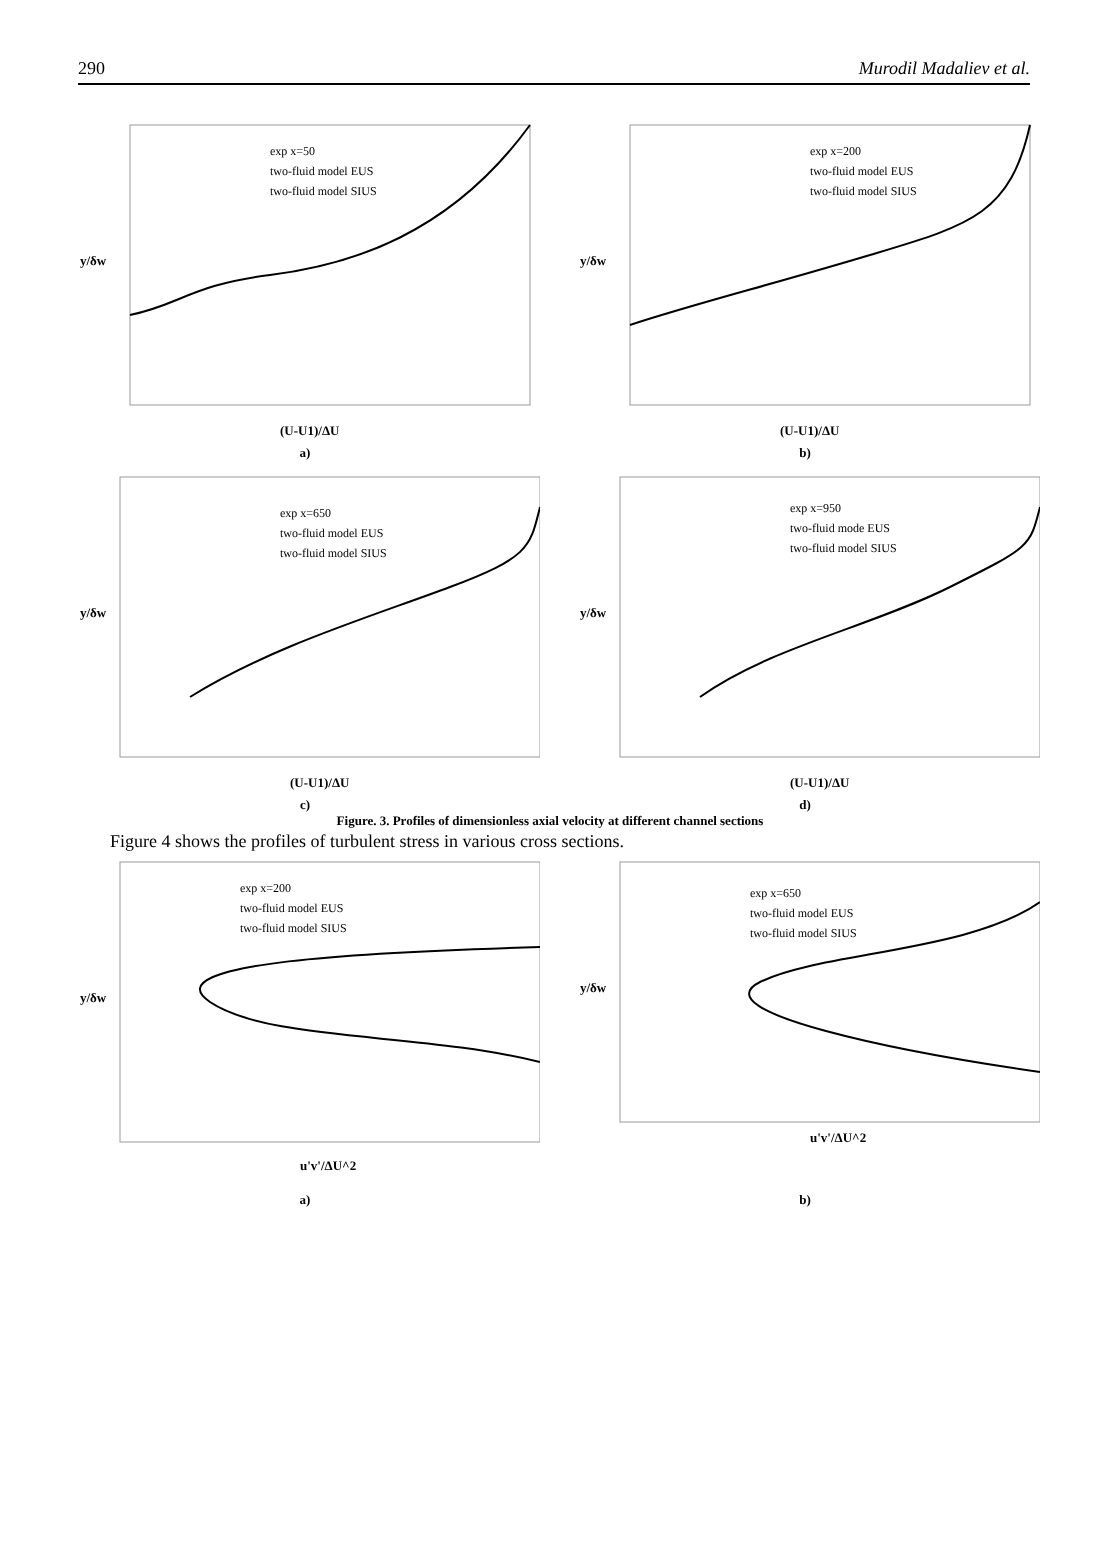290 Murodil Madaliev et al.
(U-U1)/ΔU
y/δw
exp x=50
two-fluid model EUS
two-fluid model SIUS
a)
(U-U1)/ΔU
y/δw
exp x=200
two-fluid model EUS
two-fluid model SIUS
b)
(U-U1)/ΔU
y/δw
exp x=650
two-fluid model EUS
two-fluid model SIUS
c)
(U-U1)/ΔU
y/δw
exp x=950
two-fluid mode EUS
two-fluid model SIUS
d)
Figure. 3. Profiles of dimensionless axial velocity at different channel sections
Figure 4 shows the profiles of turbulent stress in various cross sections.
u'v'/ΔU^2
y/δw
exp x=200
two-fluid model EUS
two-fluid model SIUS
u'v'/ΔU^2
y/δw
exp x=650
two-fluid model EUS
two-fluid model SIUS
a) b)